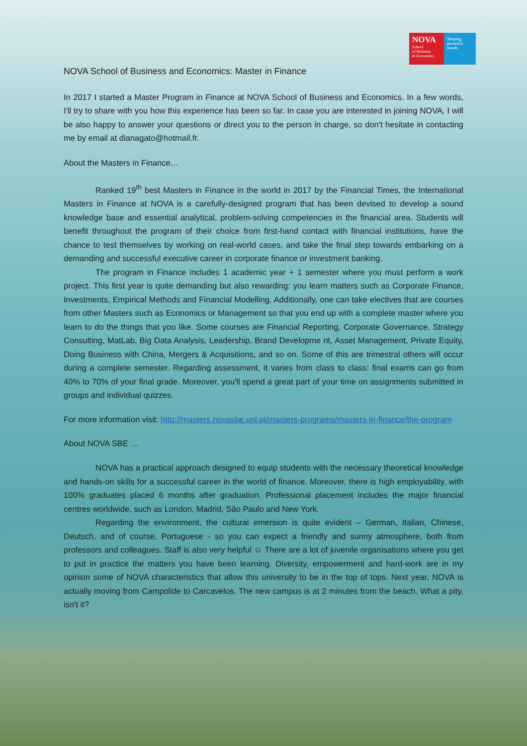NOVA
School
of Business
& Economics
Shaping
powerful
minds
NOVA School of Business and Economics: Master in Finance
In 2017 I started a Master Program in Finance at NOVA School of Business and Economics. In a few words, I'll try to share with you how this experience has been so far. In case you are interested in joining NOVA, I will be also happy to answer your questions or direct you to the person in charge, so don't hesitate in contacting me by email at dianagato@hotmail.fr.
About the Masters in Finance…
Ranked 19<sup>th</sup> best Masters in Finance in the world in 2017 by the Financial Times, the International Masters in Finance at NOVA is a carefully-designed program that has been devised to develop a sound knowledge base and essential analytical, problem-solving competencies in the financial area. Students will benefit throughout the program of their choice from first-hand contact with financial institutions, have the chance to test themselves by working on real-world cases, and take the final step towards embarking on a demanding and successful executive career in corporate finance or investment banking.
The program in Finance includes 1 academic year + 1 semester where you must perform a work project. This first year is quite demanding but also rewarding: you learn matters such as Corporate Finance, Investments, Empirical Methods and Financial Modelling. Additionally, one can take electives that are courses from other Masters such as Economics or Management so that you end up with a complete master where you learn to do the things that you like. Some courses are Financial Reporting, Corporate Governance, Strategy Consulting, MatLab, Big Data Analysis, Leadership, Brand Developme nt, Asset Management, Private Equity, Doing Business with China, Mergers & Acquisitions, and so on. Some of this are trimestral others will occur during a complete semester. Regarding assessment, it varies from class to class: final exams can go from 40% to 70% of your final grade. Moreover, you'll spend a great part of your time on assignments submitted in groups and individual quizzes.
For more information visit: http://masters.novasbe.unl.pt/masters-programs/masters-in-finance/the-program
About NOVA SBE …
NOVA has a practical approach designed to equip students with the necessary theoretical knowledge and hands-on skills for a successful career in the world of finance. Moreover, there is high employability, with 100% graduates placed 6 months after graduation. Professional placement includes the major financial centres worldwide, such as London, Madrid, São Paulo and New York.
Regarding the environment, the cultural emersion is quite evident – German, Italian, Chinese, Deutsch, and of course, Portuguese - so you can expect a friendly and sunny atmosphere, both from professors and colleagues. Staff is also very helpful ☺ There are a lot of juvenile organisations where you get to put in practice the matters you have been learning. Diversity, empowerment and hard-work are in my opinion some of NOVA characteristics that allow this university to be in the top of tops. Next year, NOVA is actually moving from Campolide to Carcavelos. The new campus is at 2 minutes from the beach. What a pity, isn't it?